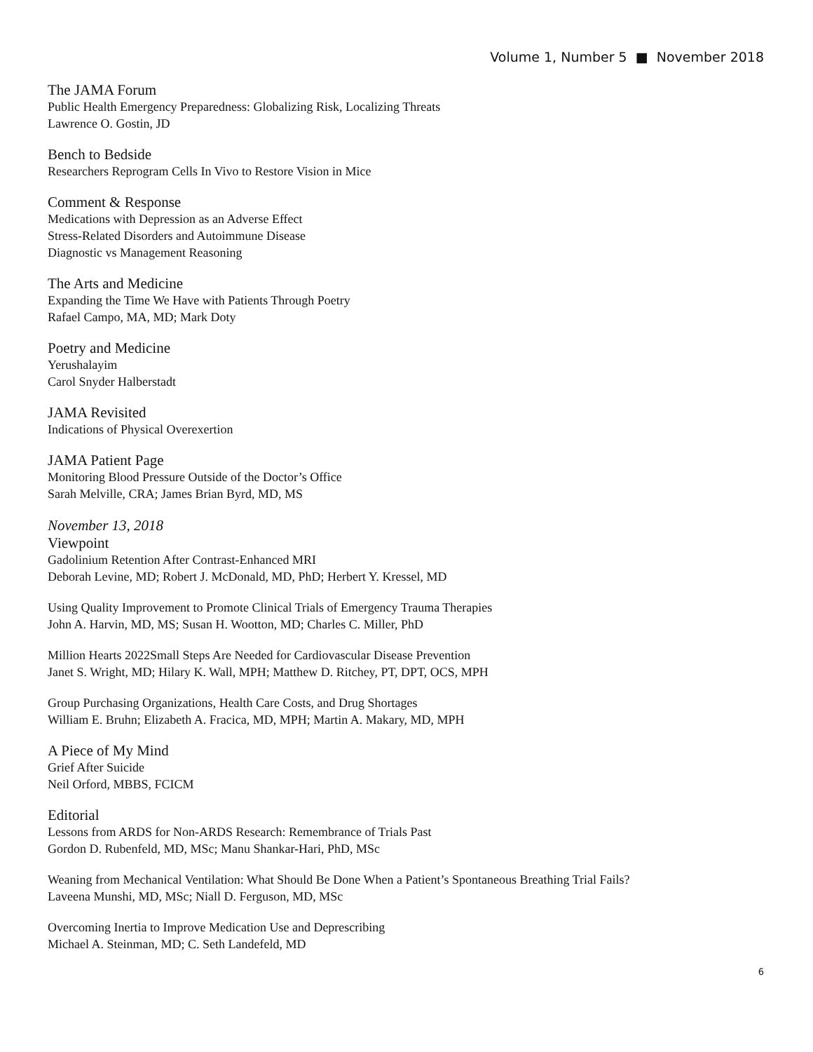Volume 1, Number 5 ■ November 2018
The JAMA Forum
Public Health Emergency Preparedness: Globalizing Risk, Localizing Threats
Lawrence O. Gostin, JD
Bench to Bedside
Researchers Reprogram Cells In Vivo to Restore Vision in Mice
Comment & Response
Medications with Depression as an Adverse Effect
Stress-Related Disorders and Autoimmune Disease
Diagnostic vs Management Reasoning
The Arts and Medicine
Expanding the Time We Have with Patients Through Poetry
Rafael Campo, MA, MD; Mark Doty
Poetry and Medicine
Yerushalayim
Carol Snyder Halberstadt
JAMA Revisited
Indications of Physical Overexertion
JAMA Patient Page
Monitoring Blood Pressure Outside of the Doctor’s Office
Sarah Melville, CRA; James Brian Byrd, MD, MS
November 13, 2018
Viewpoint
Gadolinium Retention After Contrast-Enhanced MRI
Deborah Levine, MD; Robert J. McDonald, MD, PhD; Herbert Y. Kressel, MD
Using Quality Improvement to Promote Clinical Trials of Emergency Trauma Therapies
John A. Harvin, MD, MS; Susan H. Wootton, MD; Charles C. Miller, PhD
Million Hearts 2022Small Steps Are Needed for Cardiovascular Disease Prevention
Janet S. Wright, MD; Hilary K. Wall, MPH; Matthew D. Ritchey, PT, DPT, OCS, MPH
Group Purchasing Organizations, Health Care Costs, and Drug Shortages
William E. Bruhn; Elizabeth A. Fracica, MD, MPH; Martin A. Makary, MD, MPH
A Piece of My Mind
Grief After Suicide
Neil Orford, MBBS, FCICM
Editorial
Lessons from ARDS for Non-ARDS Research: Remembrance of Trials Past
Gordon D. Rubenfeld, MD, MSc; Manu Shankar-Hari, PhD, MSc
Weaning from Mechanical Ventilation: What Should Be Done When a Patient’s Spontaneous Breathing Trial Fails?
Laveena Munshi, MD, MSc; Niall D. Ferguson, MD, MSc
Overcoming Inertia to Improve Medication Use and Deprescribing
Michael A. Steinman, MD; C. Seth Landefeld, MD
6